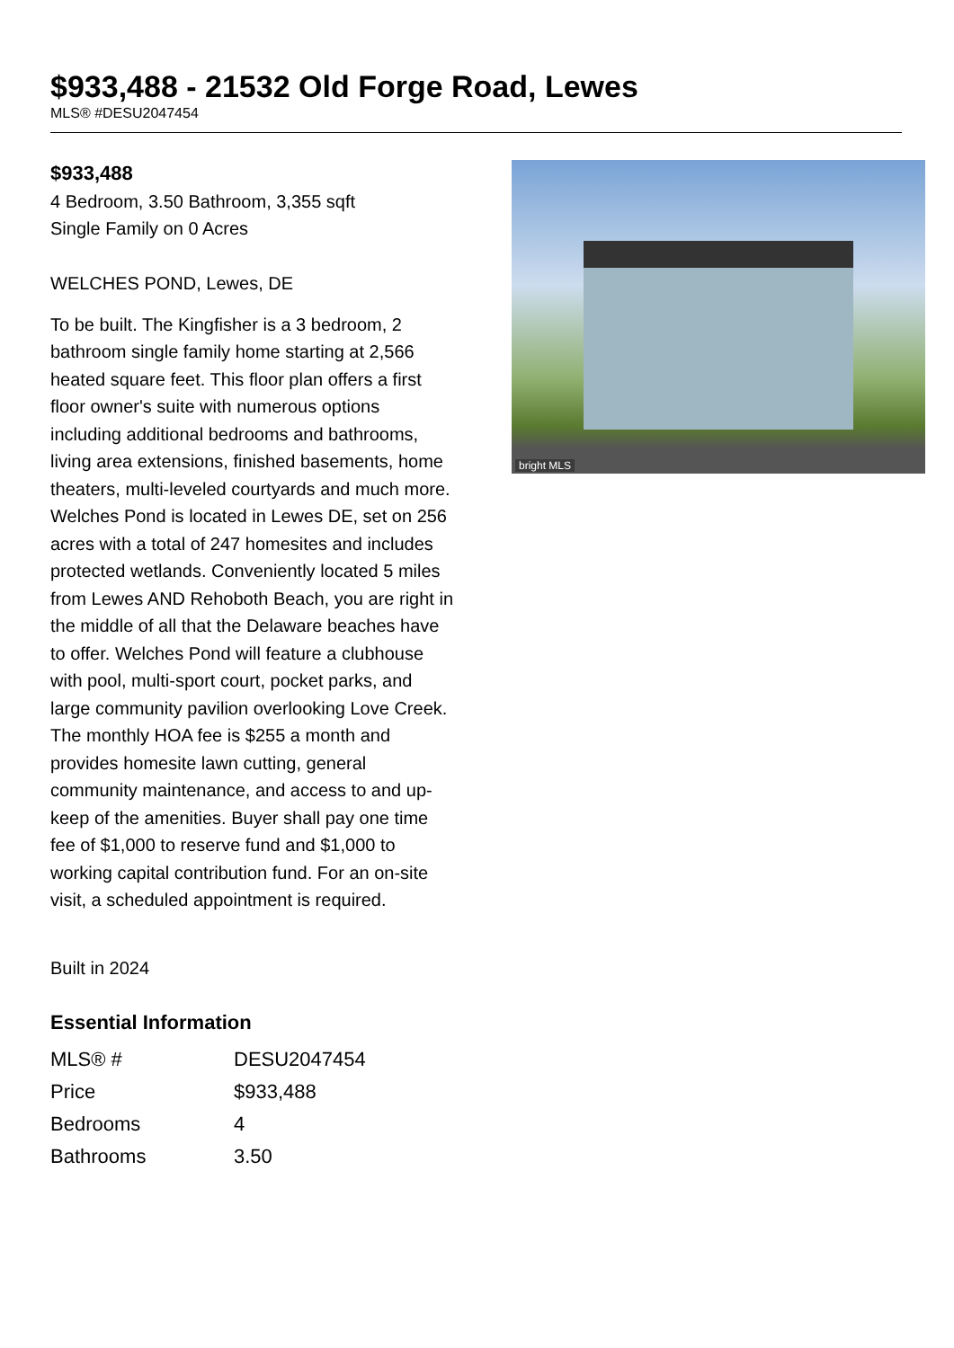$933,488 - 21532 Old Forge Road, Lewes
MLS® #DESU2047454
$933,488
4 Bedroom, 3.50 Bathroom, 3,355 sqft
Single Family on 0 Acres
WELCHES POND, Lewes, DE
To be built. The Kingfisher is a 3 bedroom, 2 bathroom single family home starting at 2,566 heated square feet. This floor plan offers a first floor owner's suite with numerous options including additional bedrooms and bathrooms, living area extensions, finished basements, home theaters, multi-leveled courtyards and much more. Welches Pond is located in Lewes DE, set on 256 acres with a total of 247 homesites and includes protected wetlands. Conveniently located 5 miles from Lewes AND Rehoboth Beach, you are right in the middle of all that the Delaware beaches have to offer. Welches Pond will feature a clubhouse with pool, multi-sport court, pocket parks, and large community pavilion overlooking Love Creek. The monthly HOA fee is $255 a month and provides homesite lawn cutting, general community maintenance, and access to and up-keep of the amenities. Buyer shall pay one time fee of $1,000 to reserve fund and $1,000 to working capital contribution fund. For an on-site visit, a scheduled appointment is required.
Built in 2024
bright MLS
Essential Information
| MLS® # | DESU2047454 |
| Price | $933,488 |
| Bedrooms | 4 |
| Bathrooms | 3.50 |